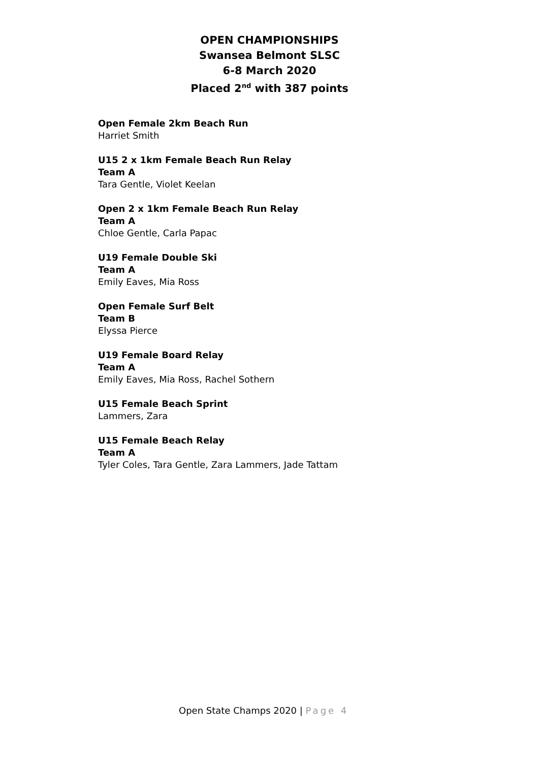OPEN CHAMPIONSHIPS
Swansea Belmont SLSC
6-8 March 2020
Placed 2<sup>nd</sup> with 387 points
Open Female 2km Beach Run
Harriet Smith
U15 2 x 1km Female Beach Run Relay
Team A
Tara Gentle, Violet Keelan
Open 2 x 1km Female Beach Run Relay
Team A
Chloe Gentle, Carla Papac
U19 Female Double Ski
Team A
Emily Eaves, Mia Ross
Open Female Surf Belt
Team B
Elyssa Pierce
U19 Female Board Relay
Team A
Emily Eaves, Mia Ross, Rachel Sothern
U15 Female Beach Sprint
Lammers, Zara
U15 Female Beach Relay
Team A
Tyler Coles, Tara Gentle, Zara Lammers, Jade Tattam
Open State Champs 2020 | Page 4